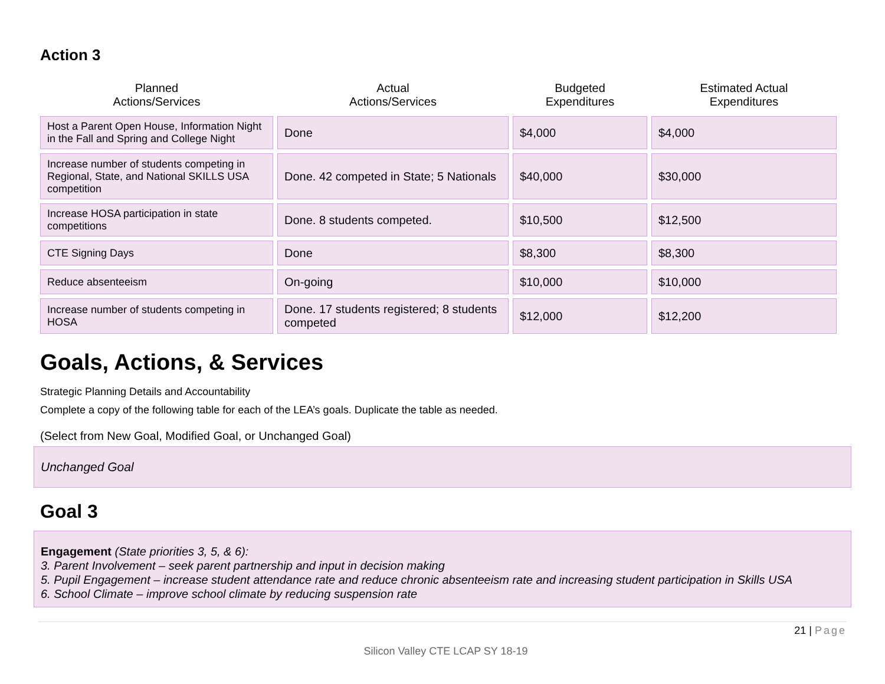Action 3
| Planned Actions/Services | Actual Actions/Services | Budgeted Expenditures | Estimated Actual Expenditures |
| --- | --- | --- | --- |
| Host a Parent Open House, Information Night in the Fall and Spring and College Night | Done | $4,000 | $4,000 |
| Increase number of students competing in Regional, State, and National SKILLS USA competition | Done. 42 competed in State; 5 Nationals | $40,000 | $30,000 |
| Increase HOSA participation in state competitions | Done. 8 students competed. | $10,500 | $12,500 |
| CTE Signing Days | Done | $8,300 | $8,300 |
| Reduce absenteeism | On-going | $10,000 | $10,000 |
| Increase number of students competing in HOSA | Done. 17 students registered; 8 students competed | $12,000 | $12,200 |
Goals, Actions, & Services
Strategic Planning Details and Accountability
Complete a copy of the following table for each of the LEA’s goals. Duplicate the table as needed.
(Select from New Goal, Modified Goal, or Unchanged Goal)
Unchanged Goal
Goal 3
Engagement (State priorities 3, 5, & 6):
3. Parent Involvement – seek parent partnership and input in decision making
5. Pupil Engagement – increase student attendance rate and reduce chronic absenteeism rate and increasing student participation in Skills USA
6. School Climate – improve school climate by reducing suspension rate
21 | Page
Silicon Valley CTE LCAP SY 18-19